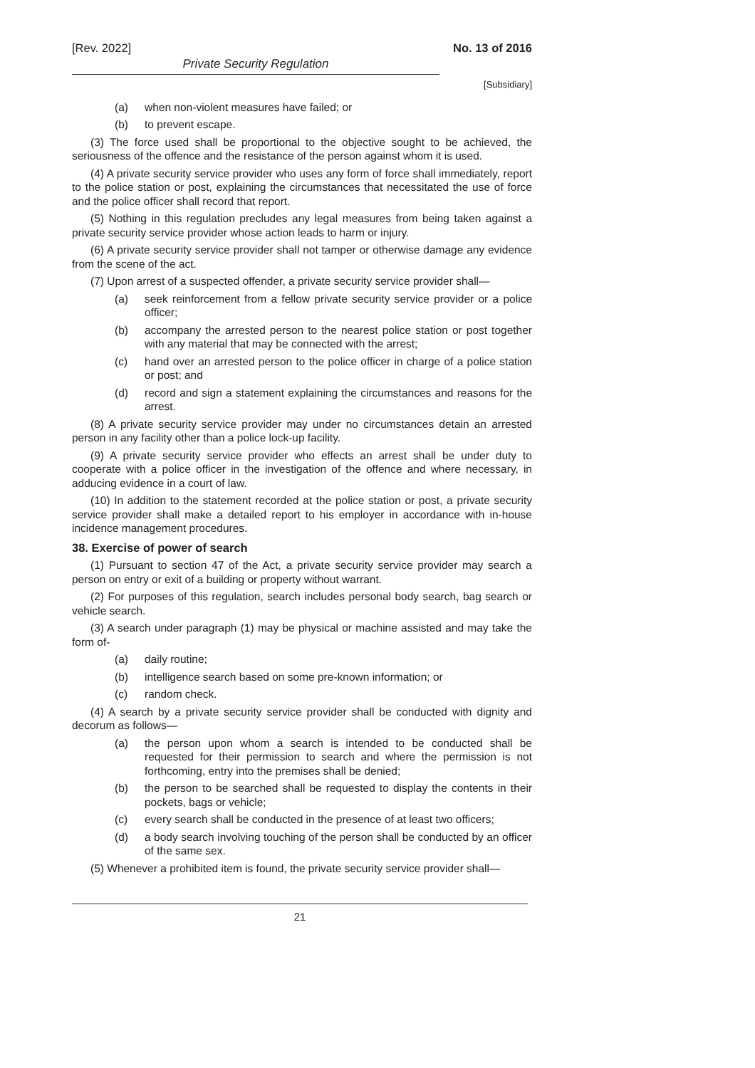[Rev. 2022] No. 13 of 2016
Private Security Regulation
[Subsidiary]
(a) when non-violent measures have failed; or
(b) to prevent escape.
(3) The force used shall be proportional to the objective sought to be achieved, the seriousness of the offence and the resistance of the person against whom it is used.
(4) A private security service provider who uses any form of force shall immediately, report to the police station or post, explaining the circumstances that necessitated the use of force and the police officer shall record that report.
(5) Nothing in this regulation precludes any legal measures from being taken against a private security service provider whose action leads to harm or injury.
(6) A private security service provider shall not tamper or otherwise damage any evidence from the scene of the act.
(7) Upon arrest of a suspected offender, a private security service provider shall—
(a) seek reinforcement from a fellow private security service provider or a police officer;
(b) accompany the arrested person to the nearest police station or post together with any material that may be connected with the arrest;
(c) hand over an arrested person to the police officer in charge of a police station or post; and
(d) record and sign a statement explaining the circumstances and reasons for the arrest.
(8) A private security service provider may under no circumstances detain an arrested person in any facility other than a police lock-up facility.
(9) A private security service provider who effects an arrest shall be under duty to cooperate with a police officer in the investigation of the offence and where necessary, in adducing evidence in a court of law.
(10) In addition to the statement recorded at the police station or post, a private security service provider shall make a detailed report to his employer in accordance with in-house incidence management procedures.
38. Exercise of power of search
(1) Pursuant to section 47 of the Act, a private security service provider may search a person on entry or exit of a building or property without warrant.
(2) For purposes of this regulation, search includes personal body search, bag search or vehicle search.
(3) A search under paragraph (1) may be physical or machine assisted and may take the form of-
(a) daily routine;
(b) intelligence search based on some pre-known information; or
(c) random check.
(4) A search by a private security service provider shall be conducted with dignity and decorum as follows—
(a) the person upon whom a search is intended to be conducted shall be requested for their permission to search and where the permission is not forthcoming, entry into the premises shall be denied;
(b) the person to be searched shall be requested to display the contents in their pockets, bags or vehicle;
(c) every search shall be conducted in the presence of at least two officers;
(d) a body search involving touching of the person shall be conducted by an officer of the same sex.
(5) Whenever a prohibited item is found, the private security service provider shall—
21